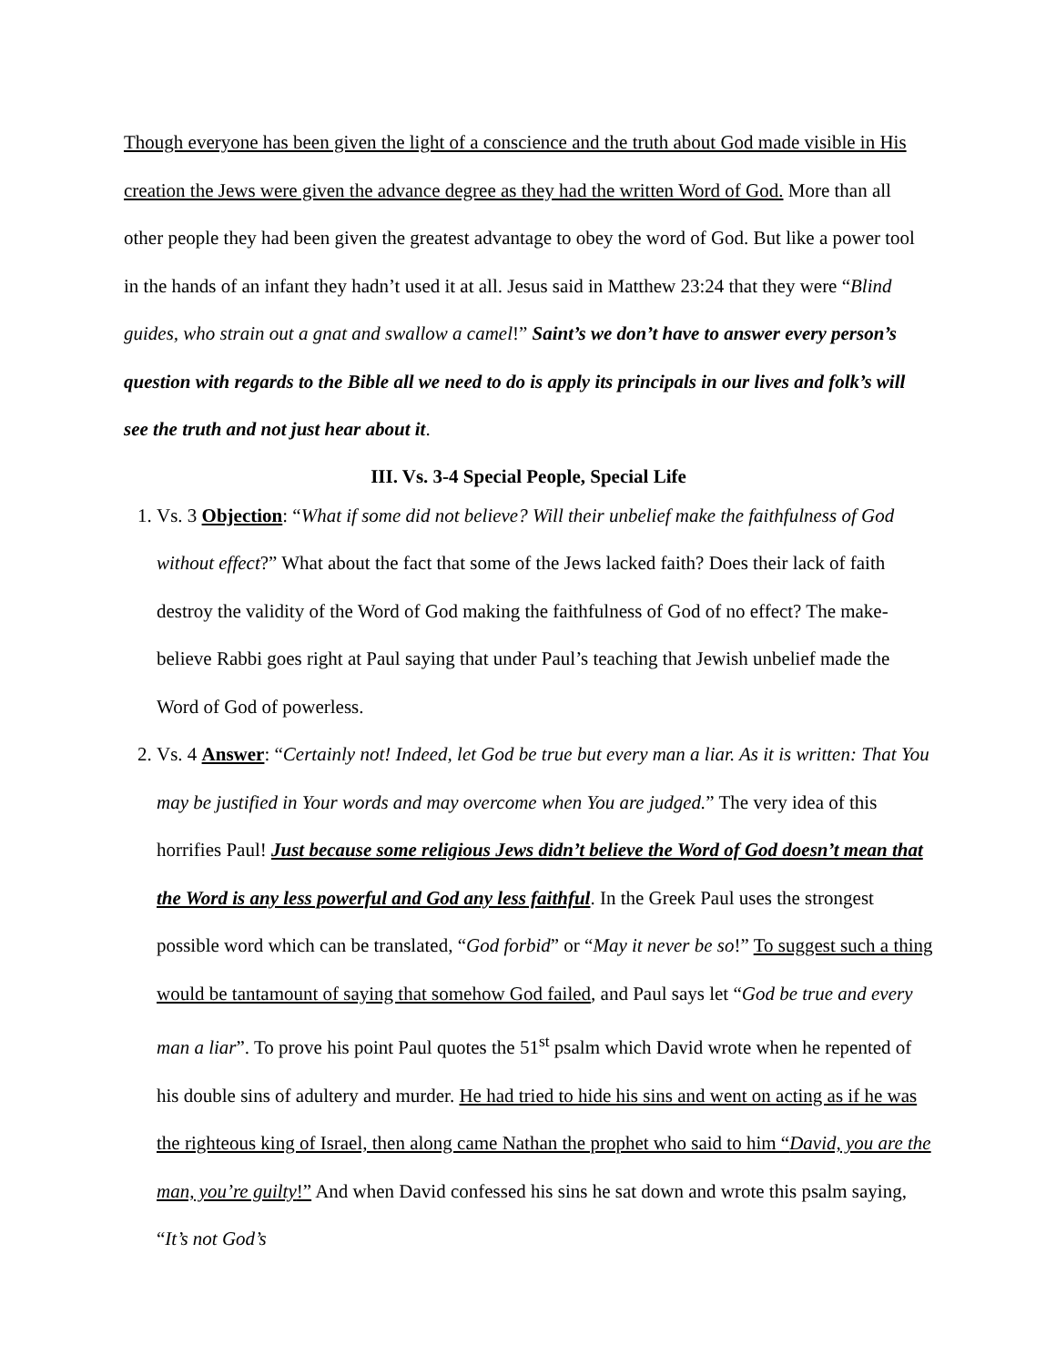Though everyone has been given the light of a conscience and the truth about God made visible in His creation the Jews were given the advance degree as they had the written Word of God. More than all other people they had been given the greatest advantage to obey the word of God. But like a power tool in the hands of an infant they hadn’t used it at all. Jesus said in Matthew 23:24 that they were “Blind guides, who strain out a gnat and swallow a camel!” Saint’s we don’t have to answer every person’s question with regards to the Bible all we need to do is apply its principals in our lives and folk’s will see the truth and not just hear about it.
III. Vs. 3-4 Special People, Special Life
1. Vs. 3 Objection: “What if some did not believe? Will their unbelief make the faithfulness of God without effect?” What about the fact that some of the Jews lacked faith? Does their lack of faith destroy the validity of the Word of God making the faithfulness of God of no effect? The make-believe Rabbi goes right at Paul saying that under Paul’s teaching that Jewish unbelief made the Word of God of powerless.
2. Vs. 4 Answer: “Certainly not! Indeed, let God be true but every man a liar. As it is written: That You may be justified in Your words and may overcome when You are judged.” The very idea of this horrifies Paul! Just because some religious Jews didn’t believe the Word of God doesn’t mean that the Word is any less powerful and God any less faithful. In the Greek Paul uses the strongest possible word which can be translated, “God forbid” or “May it never be so!” To suggest such a thing would be tantamount of saying that somehow God failed, and Paul says let “God be true and every man a liar”. To prove his point Paul quotes the 51<sup>st</sup> psalm which David wrote when he repented of his double sins of adultery and murder. He had tried to hide his sins and went on acting as if he was the righteous king of Israel, then along came Nathan the prophet who said to him “David, you are the man, you’re guilty!” And when David confessed his sins he sat down and wrote this psalm saying, “It’s not God’s